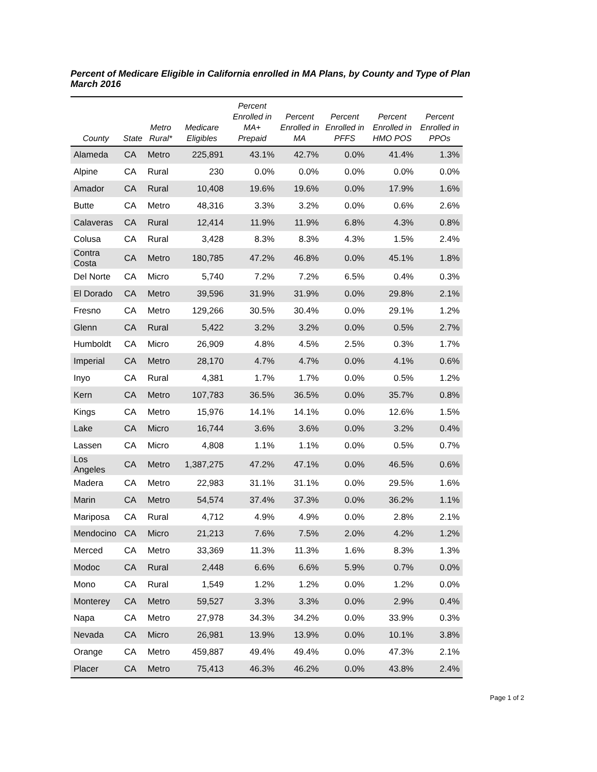Percent of Medicare Eligible in California enrolled in MA Plans, by County and Type of Plan
March 2016
| County | State | Metro Rural* | Medicare Eligibles | Percent Enrolled in MA+ Prepaid | Percent Enrolled in MA | Percent Enrolled in PFFS | Percent Enrolled in HMO POS | Percent Enrolled in PPOs |
| --- | --- | --- | --- | --- | --- | --- | --- | --- |
| Alameda | CA | Metro | 225,891 | 43.1% | 42.7% | 0.0% | 41.4% | 1.3% |
| Alpine | CA | Rural | 230 | 0.0% | 0.0% | 0.0% | 0.0% | 0.0% |
| Amador | CA | Rural | 10,408 | 19.6% | 19.6% | 0.0% | 17.9% | 1.6% |
| Butte | CA | Metro | 48,316 | 3.3% | 3.2% | 0.0% | 0.6% | 2.6% |
| Calaveras | CA | Rural | 12,414 | 11.9% | 11.9% | 6.8% | 4.3% | 0.8% |
| Colusa | CA | Rural | 3,428 | 8.3% | 8.3% | 4.3% | 1.5% | 2.4% |
| Contra Costa | CA | Metro | 180,785 | 47.2% | 46.8% | 0.0% | 45.1% | 1.8% |
| Del Norte | CA | Micro | 5,740 | 7.2% | 7.2% | 6.5% | 0.4% | 0.3% |
| El Dorado | CA | Metro | 39,596 | 31.9% | 31.9% | 0.0% | 29.8% | 2.1% |
| Fresno | CA | Metro | 129,266 | 30.5% | 30.4% | 0.0% | 29.1% | 1.2% |
| Glenn | CA | Rural | 5,422 | 3.2% | 3.2% | 0.0% | 0.5% | 2.7% |
| Humboldt | CA | Micro | 26,909 | 4.8% | 4.5% | 2.5% | 0.3% | 1.7% |
| Imperial | CA | Metro | 28,170 | 4.7% | 4.7% | 0.0% | 4.1% | 0.6% |
| Inyo | CA | Rural | 4,381 | 1.7% | 1.7% | 0.0% | 0.5% | 1.2% |
| Kern | CA | Metro | 107,783 | 36.5% | 36.5% | 0.0% | 35.7% | 0.8% |
| Kings | CA | Metro | 15,976 | 14.1% | 14.1% | 0.0% | 12.6% | 1.5% |
| Lake | CA | Micro | 16,744 | 3.6% | 3.6% | 0.0% | 3.2% | 0.4% |
| Lassen | CA | Micro | 4,808 | 1.1% | 1.1% | 0.0% | 0.5% | 0.7% |
| Los Angeles | CA | Metro | 1,387,275 | 47.2% | 47.1% | 0.0% | 46.5% | 0.6% |
| Madera | CA | Metro | 22,983 | 31.1% | 31.1% | 0.0% | 29.5% | 1.6% |
| Marin | CA | Metro | 54,574 | 37.4% | 37.3% | 0.0% | 36.2% | 1.1% |
| Mariposa | CA | Rural | 4,712 | 4.9% | 4.9% | 0.0% | 2.8% | 2.1% |
| Mendocino | CA | Micro | 21,213 | 7.6% | 7.5% | 2.0% | 4.2% | 1.2% |
| Merced | CA | Metro | 33,369 | 11.3% | 11.3% | 1.6% | 8.3% | 1.3% |
| Modoc | CA | Rural | 2,448 | 6.6% | 6.6% | 5.9% | 0.7% | 0.0% |
| Mono | CA | Rural | 1,549 | 1.2% | 1.2% | 0.0% | 1.2% | 0.0% |
| Monterey | CA | Metro | 59,527 | 3.3% | 3.3% | 0.0% | 2.9% | 0.4% |
| Napa | CA | Metro | 27,978 | 34.3% | 34.2% | 0.0% | 33.9% | 0.3% |
| Nevada | CA | Micro | 26,981 | 13.9% | 13.9% | 0.0% | 10.1% | 3.8% |
| Orange | CA | Metro | 459,887 | 49.4% | 49.4% | 0.0% | 47.3% | 2.1% |
| Placer | CA | Metro | 75,413 | 46.3% | 46.2% | 0.0% | 43.8% | 2.4% |
Page 1 of 2